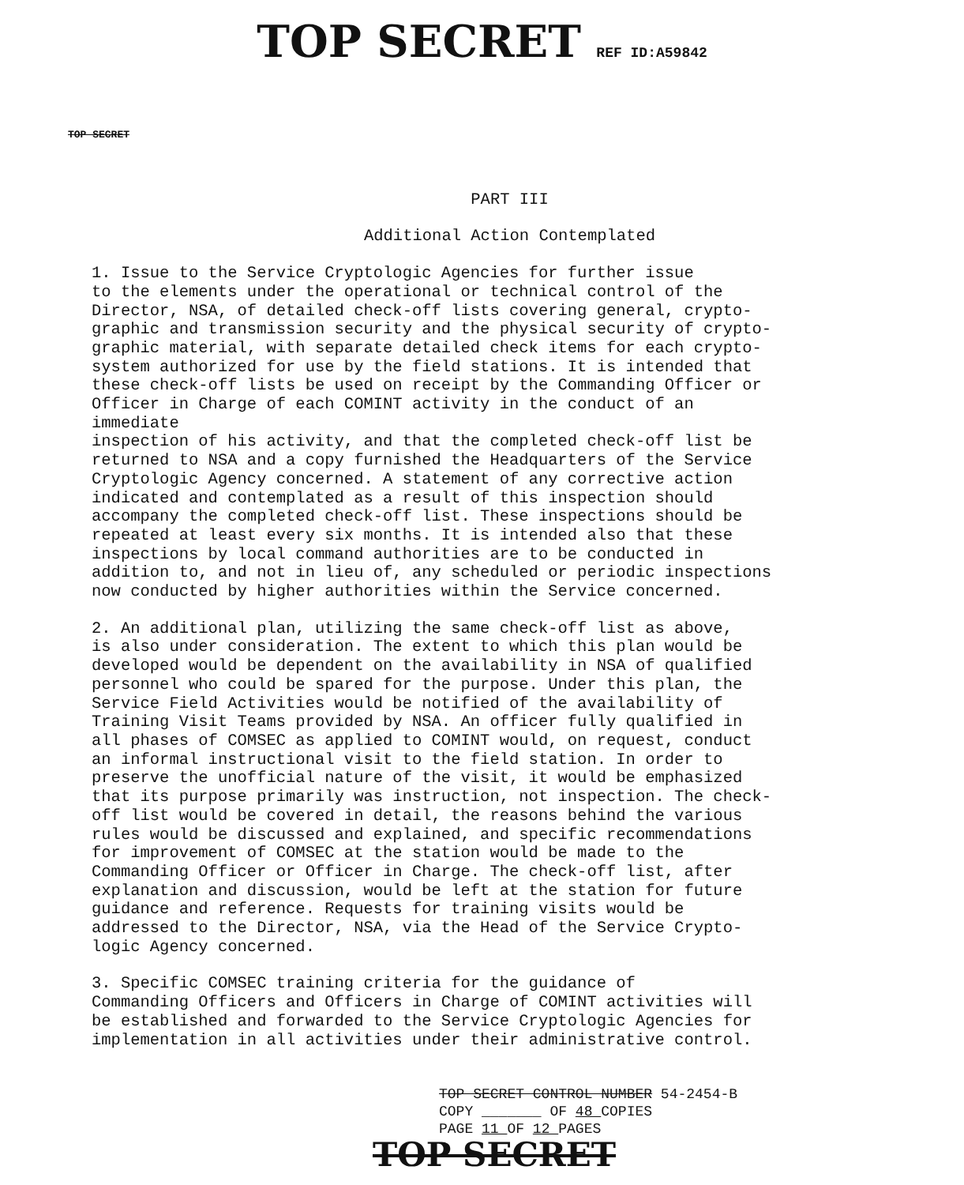TOP SECRET REF ID:A59842
TOP SECRET
PART III
Additional Action Contemplated
1. Issue to the Service Cryptologic Agencies for further issue to the elements under the operational or technical control of the Director, NSA, of detailed check-off lists covering general, crypto- graphic and transmission security and the physical security of crypto- graphic material, with separate detailed check items for each crypto- system authorized for use by the field stations. It is intended that these check-off lists be used on receipt by the Commanding Officer or Officer in Charge of each COMINT activity in the conduct of an immediate inspection of his activity, and that the completed check-off list be returned to NSA and a copy furnished the Headquarters of the Service Cryptologic Agency concerned. A statement of any corrective action indicated and contemplated as a result of this inspection should accompany the completed check-off list. These inspections should be repeated at least every six months. It is intended also that these inspections by local command authorities are to be conducted in addition to, and not in lieu of, any scheduled or periodic inspections now conducted by higher authorities within the Service concerned.
2. An additional plan, utilizing the same check-off list as above, is also under consideration. The extent to which this plan would be developed would be dependent on the availability in NSA of qualified personnel who could be spared for the purpose. Under this plan, the Service Field Activities would be notified of the availability of Training Visit Teams provided by NSA. An officer fully qualified in all phases of COMSEC as applied to COMINT would, on request, conduct an informal instructional visit to the field station. In order to preserve the unofficial nature of the visit, it would be emphasized that its purpose primarily was instruction, not inspection. The check- off list would be covered in detail, the reasons behind the various rules would be discussed and explained, and specific recommendations for improvement of COMSEC at the station would be made to the Commanding Officer or Officer in Charge. The check-off list, after explanation and discussion, would be left at the station for future guidance and reference. Requests for training visits would be addressed to the Director, NSA, via the Head of the Service Crypto- logic Agency concerned.
3. Specific COMSEC training criteria for the guidance of Commanding Officers and Officers in Charge of COMINT activities will be established and forwarded to the Service Cryptologic Agencies for implementation in all activities under their administrative control.
TOP SECRET CONTROL NUMBER 54-2454-B
COPY _______ OF 48 COPIES
PAGE 11 OF 12 PAGES
TOP SECRET